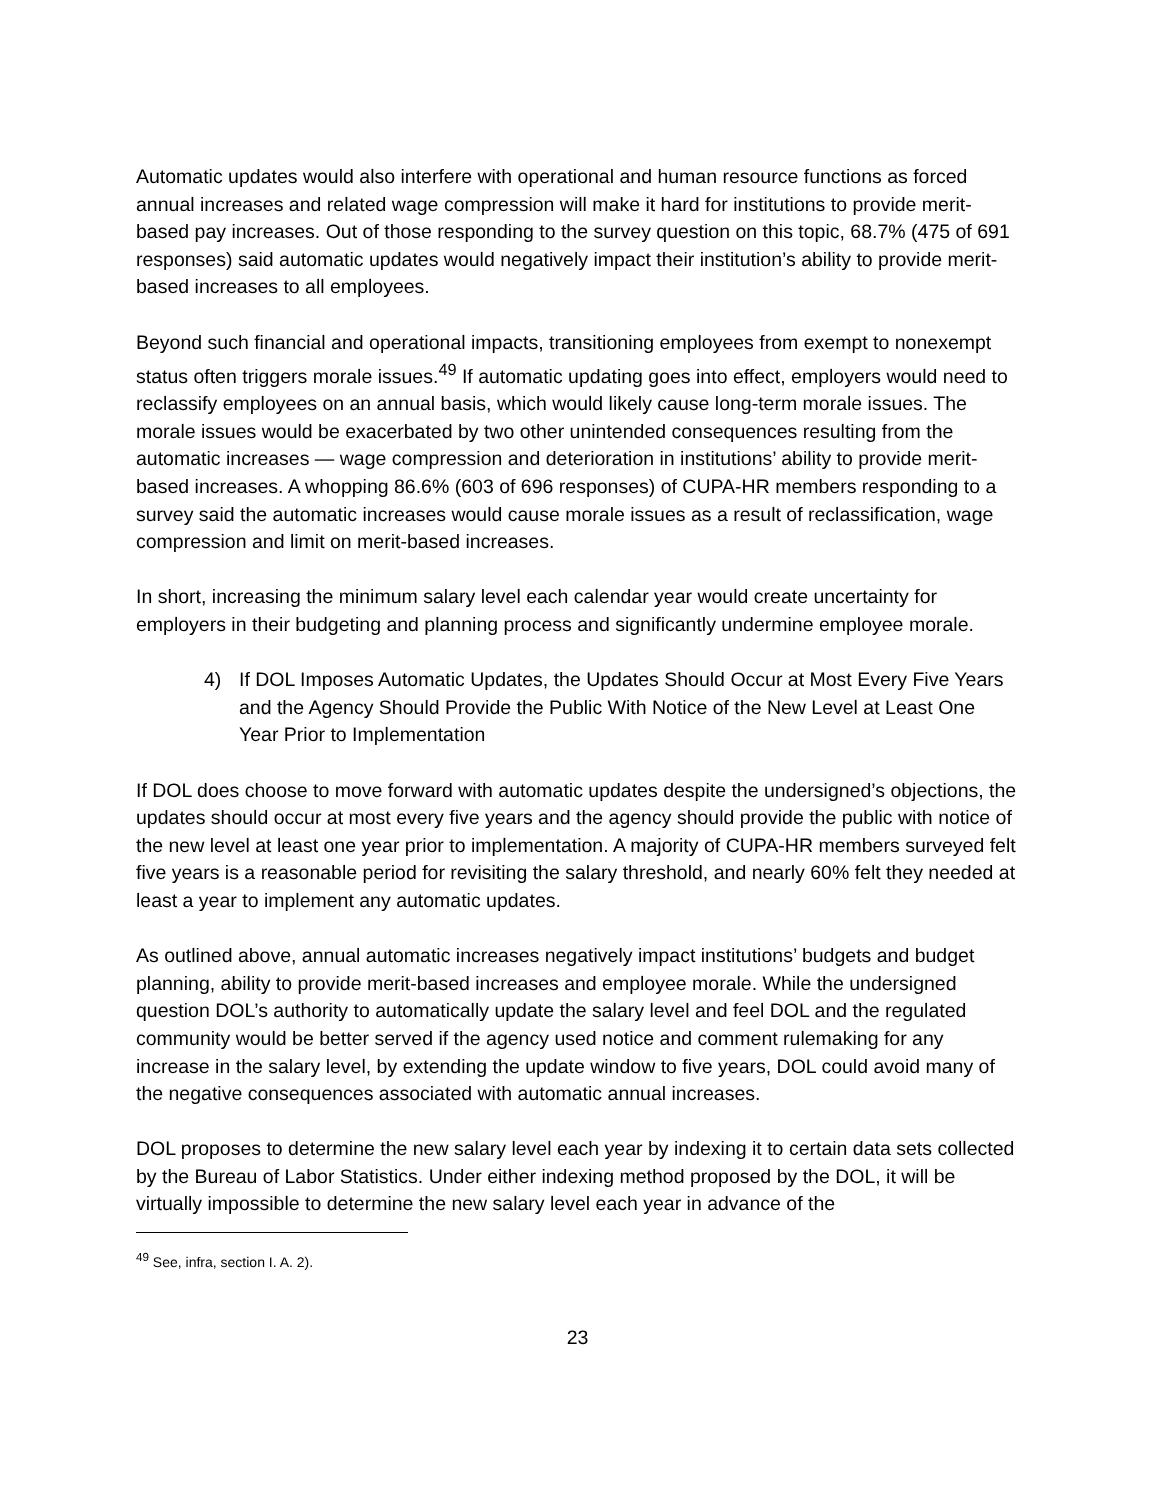Automatic updates would also interfere with operational and human resource functions as forced annual increases and related wage compression will make it hard for institutions to provide merit-based pay increases. Out of those responding to the survey question on this topic, 68.7% (475 of 691 responses) said automatic updates would negatively impact their institution’s ability to provide merit-based increases to all employees.
Beyond such financial and operational impacts, transitioning employees from exempt to nonexempt status often triggers morale issues.<sup>49</sup> If automatic updating goes into effect, employers would need to reclassify employees on an annual basis, which would likely cause long-term morale issues. The morale issues would be exacerbated by two other unintended consequences resulting from the automatic increases — wage compression and deterioration in institutions’ ability to provide merit-based increases. A whopping 86.6% (603 of 696 responses) of CUPA-HR members responding to a survey said the automatic increases would cause morale issues as a result of reclassification, wage compression and limit on merit-based increases.
In short, increasing the minimum salary level each calendar year would create uncertainty for employers in their budgeting and planning process and significantly undermine employee morale.
4) If DOL Imposes Automatic Updates, the Updates Should Occur at Most Every Five Years and the Agency Should Provide the Public With Notice of the New Level at Least One Year Prior to Implementation
If DOL does choose to move forward with automatic updates despite the undersigned’s objections, the updates should occur at most every five years and the agency should provide the public with notice of the new level at least one year prior to implementation. A majority of CUPA-HR members surveyed felt five years is a reasonable period for revisiting the salary threshold, and nearly 60% felt they needed at least a year to implement any automatic updates.
As outlined above, annual automatic increases negatively impact institutions’ budgets and budget planning, ability to provide merit-based increases and employee morale. While the undersigned question DOL’s authority to automatically update the salary level and feel DOL and the regulated community would be better served if the agency used notice and comment rulemaking for any increase in the salary level, by extending the update window to five years, DOL could avoid many of the negative consequences associated with automatic annual increases.
DOL proposes to determine the new salary level each year by indexing it to certain data sets collected by the Bureau of Labor Statistics. Under either indexing method proposed by the DOL, it will be virtually impossible to determine the new salary level each year in advance of the
<sup>49</sup> See, infra, section I. A. 2).
23